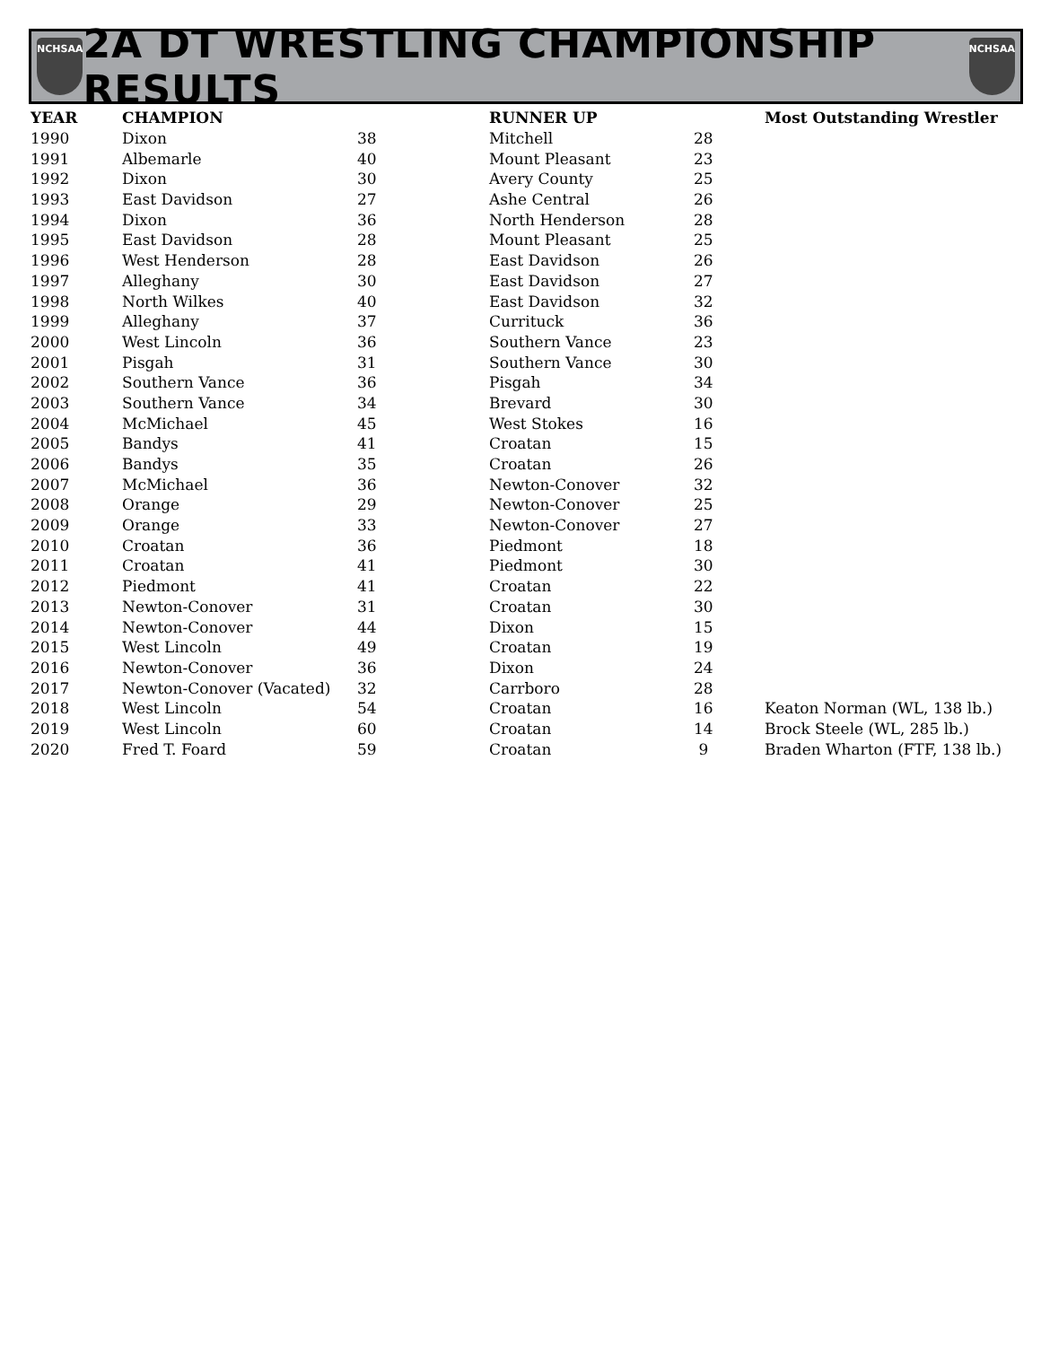NCHSAA
2A DT WRESTLING CHAMPIONSHIP RESULTS
NCHSAA
| YEAR | CHAMPION | | RUNNER UP | | Most Outstanding Wrestler |
| --- | --- | --- | --- | --- | --- |
| 1990 | Dixon | 38 | Mitchell | 28 | |
| 1991 | Albemarle | 40 | Mount Pleasant | 23 | |
| 1992 | Dixon | 30 | Avery County | 25 | |
| 1993 | East Davidson | 27 | Ashe Central | 26 | |
| 1994 | Dixon | 36 | North Henderson | 28 | |
| 1995 | East Davidson | 28 | Mount Pleasant | 25 | |
| 1996 | West Henderson | 28 | East Davidson | 26 | |
| 1997 | Alleghany | 30 | East Davidson | 27 | |
| 1998 | North Wilkes | 40 | East Davidson | 32 | |
| 1999 | Alleghany | 37 | Currituck | 36 | |
| 2000 | West Lincoln | 36 | Southern Vance | 23 | |
| 2001 | Pisgah | 31 | Southern Vance | 30 | |
| 2002 | Southern Vance | 36 | Pisgah | 34 | |
| 2003 | Southern Vance | 34 | Brevard | 30 | |
| 2004 | McMichael | 45 | West Stokes | 16 | |
| 2005 | Bandys | 41 | Croatan | 15 | |
| 2006 | Bandys | 35 | Croatan | 26 | |
| 2007 | McMichael | 36 | Newton-Conover | 32 | |
| 2008 | Orange | 29 | Newton-Conover | 25 | |
| 2009 | Orange | 33 | Newton-Conover | 27 | |
| 2010 | Croatan | 36 | Piedmont | 18 | |
| 2011 | Croatan | 41 | Piedmont | 30 | |
| 2012 | Piedmont | 41 | Croatan | 22 | |
| 2013 | Newton-Conover | 31 | Croatan | 30 | |
| 2014 | Newton-Conover | 44 | Dixon | 15 | |
| 2015 | West Lincoln | 49 | Croatan | 19 | |
| 2016 | Newton-Conover | 36 | Dixon | 24 | |
| 2017 | Newton-Conover (Vacated) | 32 | Carrboro | 28 | |
| 2018 | West Lincoln | 54 | Croatan | 16 | Keaton Norman (WL, 138 lb.) |
| 2019 | West Lincoln | 60 | Croatan | 14 | Brock Steele (WL, 285 lb.) |
| 2020 | Fred T. Foard | 59 | Croatan | 9 | Braden Wharton (FTF, 138 lb.) |